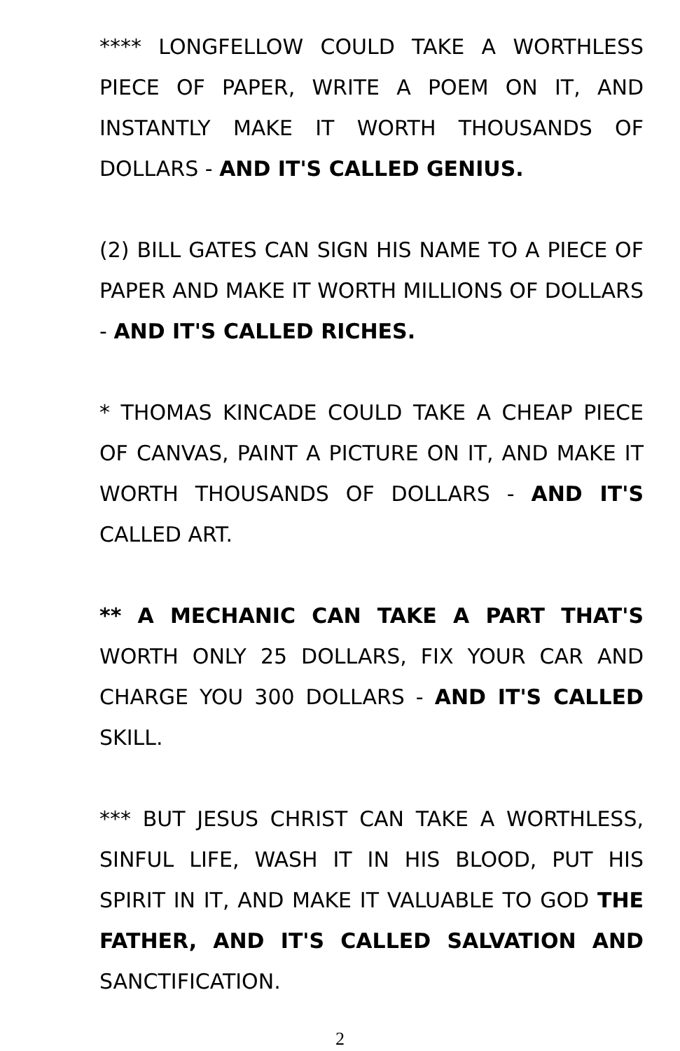**** LONGFELLOW COULD TAKE A WORTHLESS PIECE OF PAPER, WRITE A POEM ON IT, AND INSTANTLY MAKE IT WORTH THOUSANDS OF DOLLARS - AND IT'S CALLED GENIUS.
(2) BILL GATES CAN SIGN HIS NAME TO A PIECE OF PAPER AND MAKE IT WORTH MILLIONS OF DOLLARS - AND IT'S CALLED RICHES.
* THOMAS KINCADE COULD TAKE A CHEAP PIECE OF CANVAS, PAINT A PICTURE ON IT, AND MAKE IT WORTH THOUSANDS OF DOLLARS - AND IT'S CALLED ART.
** A MECHANIC CAN TAKE A PART THAT'S WORTH ONLY 25 DOLLARS, FIX YOUR CAR AND CHARGE YOU 300 DOLLARS - AND IT'S CALLED SKILL.
*** BUT JESUS CHRIST CAN TAKE A WORTHLESS, SINFUL LIFE, WASH IT IN HIS BLOOD, PUT HIS SPIRIT IN IT, AND MAKE IT VALUABLE TO GOD THE FATHER, AND IT'S CALLED SALVATION AND SANCTIFICATION.
2